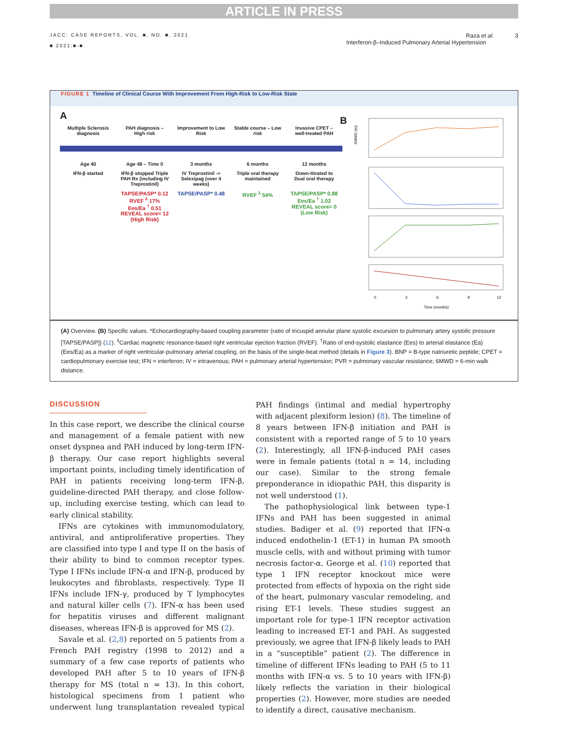ARTICLE IN PRESS
JACC: CASE REPORTS, VOL. ■, NO. ■, 2021
■ 2021:■-■
Raza et al. 3
Interferon-β–Induced Pulmonary Arterial Hypertension
FIGURE 1 Timeline of Clinical Course With Improvement From High-Risk to Low-Risk State
A
Multiple Sclerosis diagnosis
PAH diagnosis – High risk
Improvement to Low Risk
Stable course – Low risk
Invasive CPET – well-treated PAH
Age 40 Age 48 – Time 0 3 months 6 months 12 months
IFN-β started IFN-β stopped Triple PAH Rx (including IV Treprostinil)
IV Treprostinil -> Selexipag (over 4 weeks)
Triple oral therapy maintained
Down-titrated to Dual oral therapy
TAPSE/PASP* 0.12
RVEF <sup>λ</sup> 17%
Ees/Ea <sup>†</sup> 0.51
REVEAL score= 12 (High Risk)
TAPSE/PASP* 0.48
RVEF <sup>λ</sup> 54% TAPSE/PASP* 0.88
Ees/Ea <sup>†</sup> 1.02
REVEAL score= 0 (Low Risk)
B
6MWD (m)
0
3
6
9
12
Time (months)
(A) Overview. (B) Specific values. *Echocardiography-based coupling parameter (ratio of tricuspid annular plane systolic excursion to pulmonary artery systolic pressure [TAPSE/PASP]) (12). <sup>λ</sup>Cardiac magnetic resonance-based right ventricular ejection fraction (RVEF). <sup>†</sup>Ratio of end-systolic elastance (Ees) to arterial elastance (Ea) (Ees/Ea) as a marker of right ventricular-pulmonary arterial coupling, on the basis of the single-beat method (details in Figure 3). BNP = B-type natriuretic peptide; CPET = cardiopulmonary exercise test; IFN = interferon; IV = intravenous; PAH = pulmonary arterial hypertension; PVR = pulmonary vascular resistance; 6MWD = 6-min walk distance.
DISCUSSION
In this case report, we describe the clinical course and management of a female patient with new onset dyspnea and PAH induced by long-term IFN-β therapy. Our case report highlights several important points, including timely identification of PAH in patients receiving long-term IFN-β, guideline-directed PAH therapy, and close follow-up, including exercise testing, which can lead to early clinical stability.
IFNs are cytokines with immunomodulatory, antiviral, and antiproliferative properties. They are classified into type I and type II on the basis of their ability to bind to common receptor types. Type I IFNs include IFN-α and IFN-β, produced by leukocytes and fibroblasts, respectively. Type II IFNs include IFN-γ, produced by T lymphocytes and natural killer cells (7). IFN-α has been used for hepatitis viruses and different malignant diseases, whereas IFN-β is approved for MS (2).
Savale et al. (2,8) reported on 5 patients from a French PAH registry (1998 to 2012) and a summary of a few case reports of patients who developed PAH after 5 to 10 years of IFN-β therapy for MS (total n = 13). In this cohort, histological specimens from 1 patient who underwent lung transplantation revealed typical PAH findings (intimal and medial hypertrophy with adjacent plexiform lesion) (8). The timeline of 8 years between IFN-β initiation and PAH is consistent with a reported range of 5 to 10 years (2). Interestingly, all IFN-β-induced PAH cases were in female patients (total n = 14, including our case). Similar to the strong female preponderance in idiopathic PAH, this disparity is not well understood (1).
The pathophysiological link between type-1 IFNs and PAH has been suggested in animal studies. Badiger et al. (9) reported that IFN-α induced endothelin-1 (ET-1) in human PA smooth muscle cells, with and without priming with tumor necrosis factor-α. George et al. (10) reported that type 1 IFN receptor knockout mice were protected from effects of hypoxia on the right side of the heart, pulmonary vascular remodeling, and rising ET-1 levels. These studies suggest an important role for type-1 IFN receptor activation leading to increased ET-1 and PAH. As suggested previously, we agree that IFN-β likely leads to PAH in a “susceptible” patient (2). The difference in timeline of different IFNs leading to PAH (5 to 11 months with IFN-α vs. 5 to 10 years with IFN-β) likely reflects the variation in their biological properties (2). However, more studies are needed to identify a direct, causative mechanism.